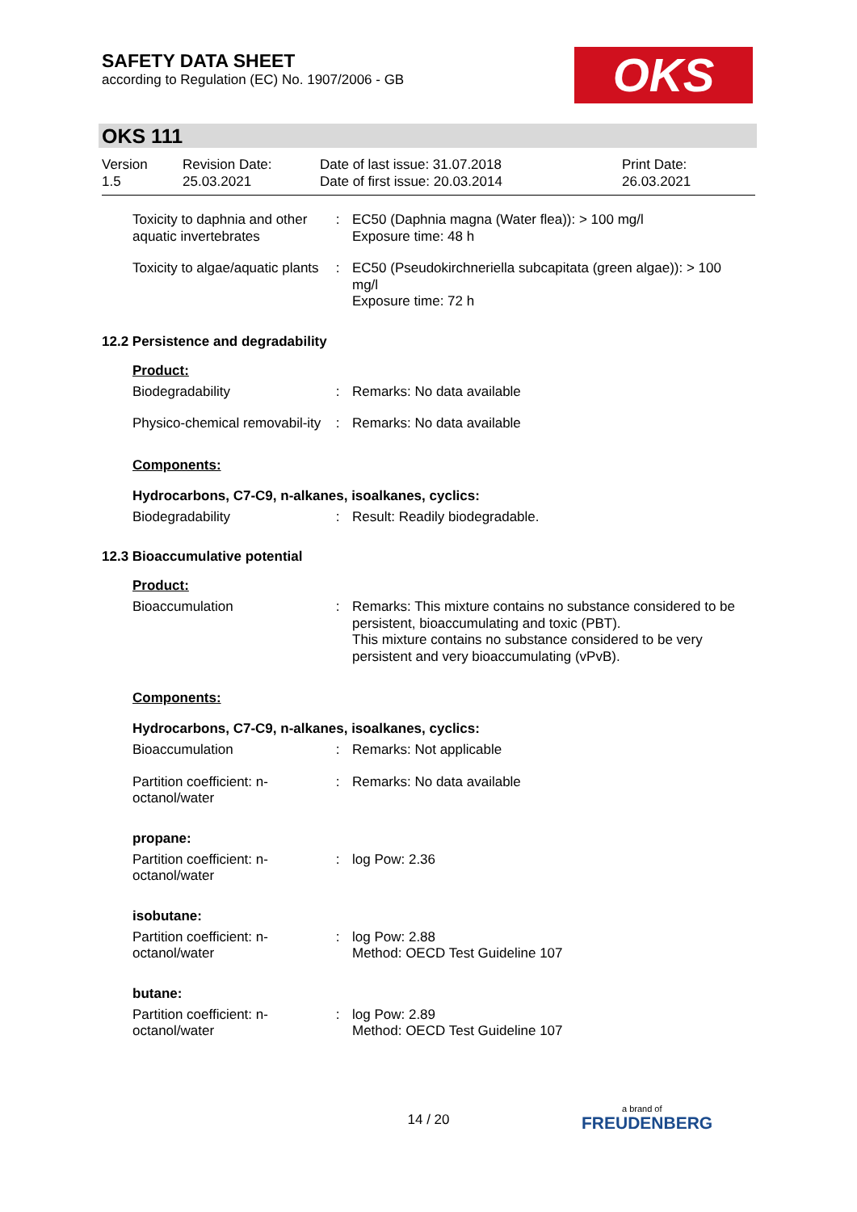SAFETY DATA SHEET
according to Regulation (EC) No. 1907/2006 - GB
OKS
OKS 111
| Version 1.5 | Revision Date: 25.03.2021 | Date of last issue: 31.07.2018 Date of first issue: 20.03.2014 | Print Date: 26.03.2021 |
| Toxicity to daphnia and other aquatic invertebrates | : | EC50 (Daphnia magna (Water flea)): > 100 mg/l Exposure time: 48 h |
| Toxicity to algae/aquatic plants | : | EC50 (Pseudokirchneriella subcapitata (green algae)): > 100 mg/l Exposure time: 72 h |
12.2 Persistence and degradability
Product:
| Biodegradability | : | Remarks: No data available |
| Physico-chemical removabil-ity | : | Remarks: No data available |
Components:
Hydrocarbons, C7-C9, n-alkanes, isoalkanes, cyclics:
| Biodegradability | : | Result: Readily biodegradable. |
12.3 Bioaccumulative potential
Product:
| Bioaccumulation | : | Remarks: This mixture contains no substance considered to be persistent, bioaccumulating and toxic (PBT). This mixture contains no substance considered to be very persistent and very bioaccumulating (vPvB). |
Components:
Hydrocarbons, C7-C9, n-alkanes, isoalkanes, cyclics:
| Bioaccumulation | : | Remarks: Not applicable |
| Partition coefficient: n-octanol/water | : | Remarks: No data available |
propane:
| Partition coefficient: n-octanol/water | : | log Pow: 2.36 |
isobutane:
| Partition coefficient: n-octanol/water | : | log Pow: 2.88 Method: OECD Test Guideline 107 |
butane:
| Partition coefficient: n-octanol/water | : | log Pow: 2.89 Method: OECD Test Guideline 107 |
14 / 20 a brand of
FREUDENBERG